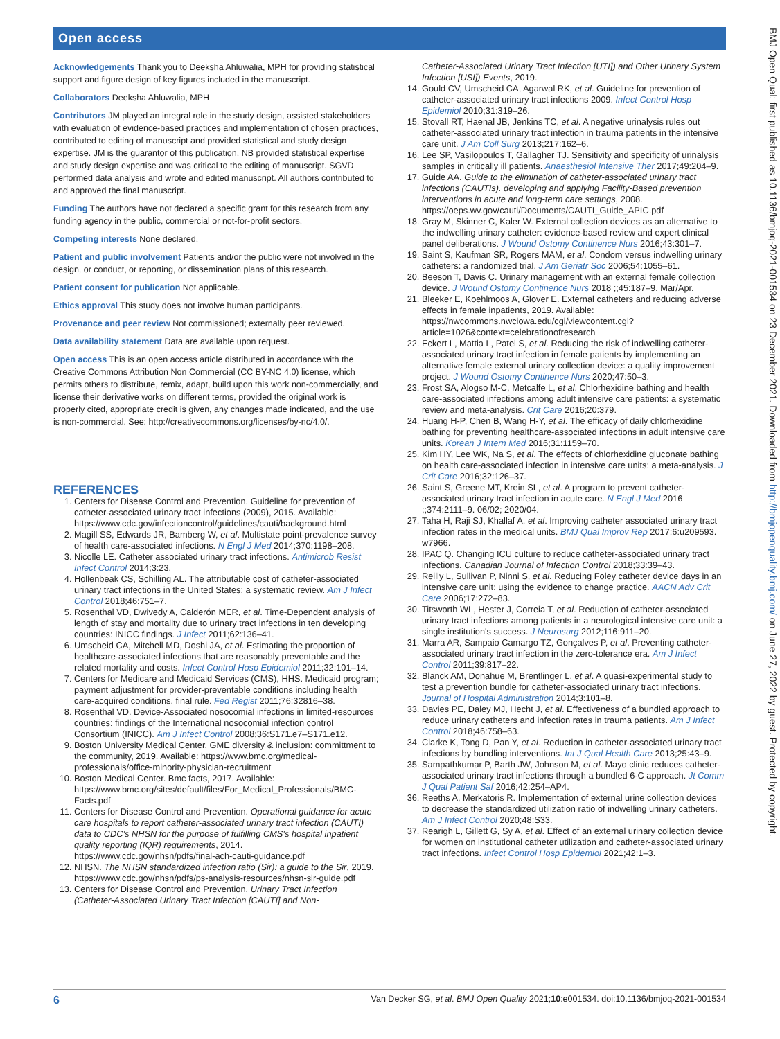Open access
Acknowledgements Thank you to Deeksha Ahluwalia, MPH for providing statistical support and figure design of key figures included in the manuscript.
Collaborators Deeksha Ahluwalia, MPH
Contributors JM played an integral role in the study design, assisted stakeholders with evaluation of evidence-based practices and implementation of chosen practices, contributed to editing of manuscript and provided statistical and study design expertise. JM is the guarantor of this publication. NB provided statistical expertise and study design expertise and was critical to the editing of manuscript. SGVD performed data analysis and wrote and edited manuscript. All authors contributed to and approved the final manuscript.
Funding The authors have not declared a specific grant for this research from any funding agency in the public, commercial or not-for-profit sectors.
Competing interests None declared.
Patient and public involvement Patients and/or the public were not involved in the design, or conduct, or reporting, or dissemination plans of this research.
Patient consent for publication Not applicable.
Ethics approval This study does not involve human participants.
Provenance and peer review Not commissioned; externally peer reviewed.
Data availability statement Data are available upon request.
Open access This is an open access article distributed in accordance with the Creative Commons Attribution Non Commercial (CC BY-NC 4.0) license, which permits others to distribute, remix, adapt, build upon this work non-commercially, and license their derivative works on different terms, provided the original work is properly cited, appropriate credit is given, any changes made indicated, and the use is non-commercial. See: http://creativecommons.org/licenses/by-nc/4.0/.
REFERENCES
1. Centers for Disease Control and Prevention. Guideline for prevention of catheter-associated urinary tract infections (2009), 2015. Available: https://www.cdc.gov/infectioncontrol/guidelines/cauti/background.html
2. Magill SS, Edwards JR, Bamberg W, et al. Multistate point-prevalence survey of health care-associated infections. N Engl J Med 2014;370:1198–208.
3. Nicolle LE. Catheter associated urinary tract infections. Antimicrob Resist Infect Control 2014;3:23.
4. Hollenbeak CS, Schilling AL. The attributable cost of catheter-associated urinary tract infections in the United States: a systematic review. Am J Infect Control 2018;46:751–7.
5. Rosenthal VD, Dwivedy A, Calderón MER, et al. Time-Dependent analysis of length of stay and mortality due to urinary tract infections in ten developing countries: INICC findings. J Infect 2011;62:136–41.
6. Umscheid CA, Mitchell MD, Doshi JA, et al. Estimating the proportion of healthcare-associated infections that are reasonably preventable and the related mortality and costs. Infect Control Hosp Epidemiol 2011;32:101–14.
7. Centers for Medicare and Medicaid Services (CMS), HHS. Medicaid program; payment adjustment for provider-preventable conditions including health care-acquired conditions. final rule. Fed Regist 2011;76:32816–38.
8. Rosenthal VD. Device-Associated nosocomial infections in limited-resources countries: findings of the International nosocomial infection control Consortium (INICC). Am J Infect Control 2008;36:S171.e7–S171.e12.
9. Boston University Medical Center. GME diversity & inclusion: committment to the community, 2019. Available: https://www.bmc.org/medical-professionals/office-minority-physician-recruitment
10. Boston Medical Center. Bmc facts, 2017. Available: https://www.bmc.org/sites/default/files/For_Medical_Professionals/BMC-Facts.pdf
11. Centers for Disease Control and Prevention. Operational guidance for acute care hospitals to report catheter-associated urinary tract infection (CAUTI) data to CDC’s NHSN for the purpose of fulfilling CMS’s hospital inpatient quality reporting (IQR) requirements, 2014. https://www.cdc.gov/nhsn/pdfs/final-ach-cauti-guidance.pdf
12. NHSN. The NHSN standardized infection ratio (Sir): a guide to the Sir, 2019. https://www.cdc.gov/nhsn/pdfs/ps-analysis-resources/nhsn-sir-guide.pdf
13. Centers for Disease Control and Prevention. Urinary Tract Infection (Catheter-Associated Urinary Tract Infection [CAUTI] and Non-
Catheter-Associated Urinary Tract Infection [UTI]) and Other Urinary System Infection [USI]) Events, 2019.
14. Gould CV, Umscheid CA, Agarwal RK, et al. Guideline for prevention of catheter-associated urinary tract infections 2009. Infect Control Hosp Epidemiol 2010;31:319–26.
15. Stovall RT, Haenal JB, Jenkins TC, et al. A negative urinalysis rules out catheter-associated urinary tract infection in trauma patients in the intensive care unit. J Am Coll Surg 2013;217:162–6.
16. Lee SP, Vasilopoulos T, Gallagher TJ. Sensitivity and specificity of urinalysis samples in critically ill patients. Anaesthesiol Intensive Ther 2017;49:204–9.
17. Guide AA. Guide to the elimination of catheter-associated urinary tract infections (CAUTIs). developing and applying Facility-Based prevention interventions in acute and long-term care settings, 2008. https://oeps.wv.gov/cauti/Documents/CAUTI_Guide_APIC.pdf
18. Gray M, Skinner C, Kaler W. External collection devices as an alternative to the indwelling urinary catheter: evidence-based review and expert clinical panel deliberations. J Wound Ostomy Continence Nurs 2016;43:301–7.
19. Saint S, Kaufman SR, Rogers MAM, et al. Condom versus indwelling urinary catheters: a randomized trial. J Am Geriatr Soc 2006;54:1055–61.
20. Beeson T, Davis C. Urinary management with an external female collection device. J Wound Ostomy Continence Nurs 2018 ;;45:187–9. Mar/Apr.
21. Bleeker E, Koehlmoos A, Glover E. External catheters and reducing adverse effects in female inpatients, 2019. Available: https://nwcommons.nwciowa.edu/cgi/viewcontent.cgi?article=1026&context=celebrationofresearch
22. Eckert L, Mattia L, Patel S, et al. Reducing the risk of indwelling catheter-associated urinary tract infection in female patients by implementing an alternative female external urinary collection device: a quality improvement project. J Wound Ostomy Continence Nurs 2020;47:50–3.
23. Frost SA, Alogso M-C, Metcalfe L, et al. Chlorhexidine bathing and health care-associated infections among adult intensive care patients: a systematic review and meta-analysis. Crit Care 2016;20:379.
24. Huang H-P, Chen B, Wang H-Y, et al. The efficacy of daily chlorhexidine bathing for preventing healthcare-associated infections in adult intensive care units. Korean J Intern Med 2016;31:1159–70.
25. Kim HY, Lee WK, Na S, et al. The effects of chlorhexidine gluconate bathing on health care-associated infection in intensive care units: a meta-analysis. J Crit Care 2016;32:126–37.
26. Saint S, Greene MT, Krein SL, et al. A program to prevent catheter-associated urinary tract infection in acute care. N Engl J Med 2016 ;;374:2111–9. 06/02; 2020/04.
27. Taha H, Raji SJ, Khallaf A, et al. Improving catheter associated urinary tract infection rates in the medical units. BMJ Qual Improv Rep 2017;6:u209593. w7966.
28. IPAC Q. Changing ICU culture to reduce catheter-associated urinary tract infections. Canadian Journal of Infection Control 2018;33:39–43.
29. Reilly L, Sullivan P, Ninni S, et al. Reducing Foley catheter device days in an intensive care unit: using the evidence to change practice. AACN Adv Crit Care 2006;17:272–83.
30. Titsworth WL, Hester J, Correia T, et al. Reduction of catheter-associated urinary tract infections among patients in a neurological intensive care unit: a single institution's success. J Neurosurg 2012;116:911–20.
31. Marra AR, Sampaio Camargo TZ, Gonçalves P, et al. Preventing catheter-associated urinary tract infection in the zero-tolerance era. Am J Infect Control 2011;39:817–22.
32. Blanck AM, Donahue M, Brentlinger L, et al. A quasi-experimental study to test a prevention bundle for catheter-associated urinary tract infections. Journal of Hospital Administration 2014;3:101–8.
33. Davies PE, Daley MJ, Hecht J, et al. Effectiveness of a bundled approach to reduce urinary catheters and infection rates in trauma patients. Am J Infect Control 2018;46:758–63.
34. Clarke K, Tong D, Pan Y, et al. Reduction in catheter-associated urinary tract infections by bundling interventions. Int J Qual Health Care 2013;25:43–9.
35. Sampathkumar P, Barth JW, Johnson M, et al. Mayo clinic reduces catheter-associated urinary tract infections through a bundled 6-C approach. Jt Comm J Qual Patient Saf 2016;42:254–AP4.
36. Reeths A, Merkatoris R. Implementation of external urine collection devices to decrease the standardized utilization ratio of indwelling urinary catheters. Am J Infect Control 2020;48:S33.
37. Rearigh L, Gillett G, Sy A, et al. Effect of an external urinary collection device for women on institutional catheter utilization and catheter-associated urinary tract infections. Infect Control Hosp Epidemiol 2021;42:1–3.
BMJ Open Qual: first published as 10.1136/bmjoq-2021-001534 on 23 December 2021. Downloaded from http://bmjopenquality.bmj.com/ on June 27, 2022 by guest. Protected by copyright.
6 Van Decker SG, et al. BMJ Open Quality 2021;10:e001534. doi:10.1136/bmjoq-2021-001534